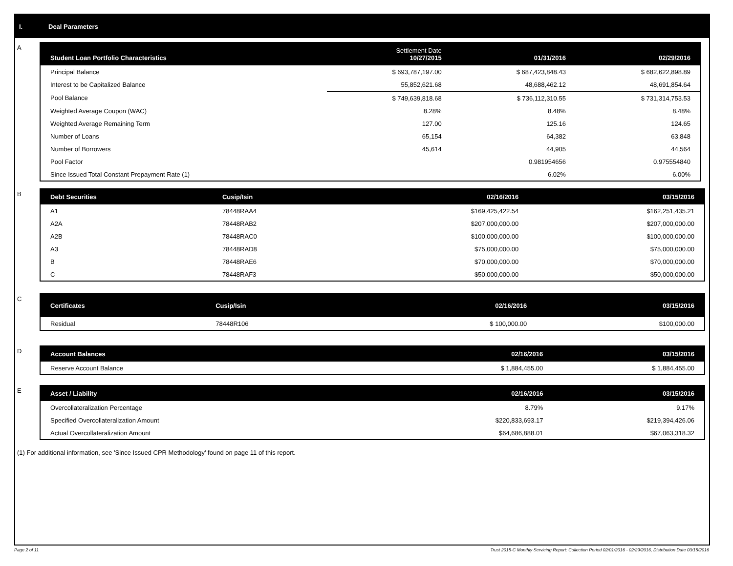I. Deal Parameters
A
| Student Loan Portfolio Characteristics | Settlement Date 10/27/2015 | 01/31/2016 | 02/29/2016 |
| --- | --- | --- | --- |
| Principal Balance | $ 693,787,197.00 | $ 687,423,848.43 | $ 682,622,898.89 |
| Interest to be Capitalized Balance | 55,852,621.68 | 48,688,462.12 | 48,691,854.64 |
| Pool Balance | $ 749,639,818.68 | $ 736,112,310.55 | $ 731,314,753.53 |
| Weighted Average Coupon (WAC) | 8.28% | 8.48% | 8.48% |
| Weighted Average Remaining Term | 127.00 | 125.16 | 124.65 |
| Number of Loans | 65,154 | 64,382 | 63,848 |
| Number of Borrowers | 45,614 | 44,905 | 44,564 |
| Pool Factor | | 0.981954656 | 0.975554840 |
| Since Issued Total Constant Prepayment Rate (1) | | 6.02% | 6.00% |
B
| Debt Securities | Cusip/Isin | 02/16/2016 | 03/15/2016 |
| --- | --- | --- | --- |
| A1 | 78448RAA4 | $169,425,422.54 | $162,251,435.21 |
| A2A | 78448RAB2 | $207,000,000.00 | $207,000,000.00 |
| A2B | 78448RAC0 | $100,000,000.00 | $100,000,000.00 |
| A3 | 78448RAD8 | $75,000,000.00 | $75,000,000.00 |
| B | 78448RAE6 | $70,000,000.00 | $70,000,000.00 |
| C | 78448RAF3 | $50,000,000.00 | $50,000,000.00 |
C
| Certificates | Cusip/Isin | 02/16/2016 | 03/15/2016 |
| --- | --- | --- | --- |
| Residual | 78448R106 | $ 100,000.00 | $100,000.00 |
D
| Account Balances | 02/16/2016 | 03/15/2016 |
| --- | --- | --- |
| Reserve Account Balance | $ 1,884,455.00 | $ 1,884,455.00 |
E
| Asset / Liability | 02/16/2016 | 03/15/2016 |
| --- | --- | --- |
| Overcollateralization Percentage | 8.79% | 9.17% |
| Specified Overcollateralization Amount | $220,833,693.17 | $219,394,426.06 |
| Actual Overcollateralization Amount | $64,686,888.01 | $67,063,318.32 |
(1) For additional information, see 'Since Issued CPR Methodology' found on page 11 of this report.
Page 2 of 11 Trust 2015-C Monthly Servicing Report: Collection Period 02/01/2016 - 02/29/2016, Distribution Date 03/15/2016